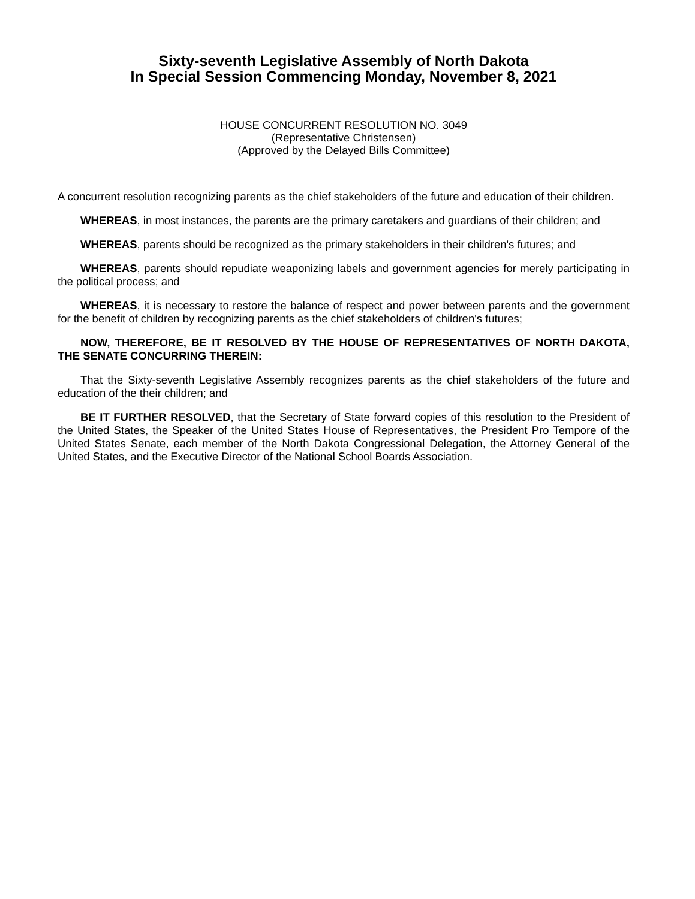Sixty-seventh Legislative Assembly of North Dakota
In Special Session Commencing Monday, November 8, 2021
HOUSE CONCURRENT RESOLUTION NO. 3049
(Representative Christensen)
(Approved by the Delayed Bills Committee)
A concurrent resolution recognizing parents as the chief stakeholders of the future and education of their children.
WHEREAS, in most instances, the parents are the primary caretakers and guardians of their children; and
WHEREAS, parents should be recognized as the primary stakeholders in their children's futures; and
WHEREAS, parents should repudiate weaponizing labels and government agencies for merely participating in the political process; and
WHEREAS, it is necessary to restore the balance of respect and power between parents and the government for the benefit of children by recognizing parents as the chief stakeholders of children's futures;
NOW, THEREFORE, BE IT RESOLVED BY THE HOUSE OF REPRESENTATIVES OF NORTH DAKOTA, THE SENATE CONCURRING THEREIN:
That the Sixty-seventh Legislative Assembly recognizes parents as the chief stakeholders of the future and education of the their children; and
BE IT FURTHER RESOLVED, that the Secretary of State forward copies of this resolution to the President of the United States, the Speaker of the United States House of Representatives, the President Pro Tempore of the United States Senate, each member of the North Dakota Congressional Delegation, the Attorney General of the United States, and the Executive Director of the National School Boards Association.